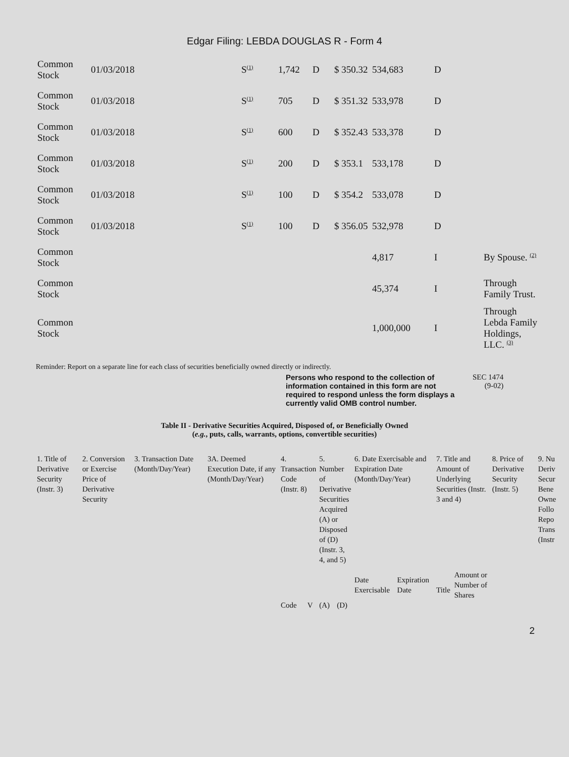Edgar Filing: LEBDA DOUGLAS R - Form 4
| Common Stock | 01/03/2018 | S<sup>(1)</sup> | 1,742 | D | $ 350.32 | 534,683 | D | |
| Common Stock | 01/03/2018 | S<sup>(1)</sup> | 705 | D | $ 351.32 | 533,978 | D | |
| Common Stock | 01/03/2018 | S<sup>(1)</sup> | 600 | D | $ 352.43 | 533,378 | D | |
| Common Stock | 01/03/2018 | S<sup>(1)</sup> | 200 | D | $ 353.1 | 533,178 | D | |
| Common Stock | 01/03/2018 | S<sup>(1)</sup> | 100 | D | $ 354.2 | 533,078 | D | |
| Common Stock | 01/03/2018 | S<sup>(1)</sup> | 100 | D | $ 356.05 | 532,978 | D | |
| Common Stock | | | | | | 4,817 | I | By Spouse. <sup>(2)</sup> |
| Common Stock | | | | | | 45,374 | I | Through Family Trust. |
| Common Stock | | | | | | 1,000,000 | I | Through Lebda Family Holdings, LLC. <sup>(3)</sup> |
Reminder: Report on a separate line for each class of securities beneficially owned directly or indirectly.
Persons who respond to the collection of information contained in this form are not required to respond unless the form displays a currently valid OMB control number. SEC 1474
(9-02)
Table II - Derivative Securities Acquired, Disposed of, or Beneficially Owned
(e.g., puts, calls, warrants, options, convertible securities)
| 1. Title of Derivative Security (Instr. 3) | 2. Conversion or Exercise Price of Derivative Security | 3. Transaction Date (Month/Day/Year) | 3A. Deemed Execution Date, if any (Month/Day/Year) | 4. Transaction Code (Instr. 8) | | 5. Number of Derivative Securities Acquired (A) or Disposed of (D) (Instr. 3, 4, and 5) | | 6. Date Exercisable and Expiration Date (Month/Day/Year) | | 7. Title and Amount of Underlying Securities (Instr. 3 and 4) | | 8. Price of Derivative Security (Instr. 5) | 9. Nu Deriv Secur Bene Owne Follo Repo Trans (Instr |
| | | | | | | | | Date Exercisable | Expiration Date | Title | Amount or Number of Shares | | |
| | | | | Code | V | (A) | (D) | | | | | | |
2